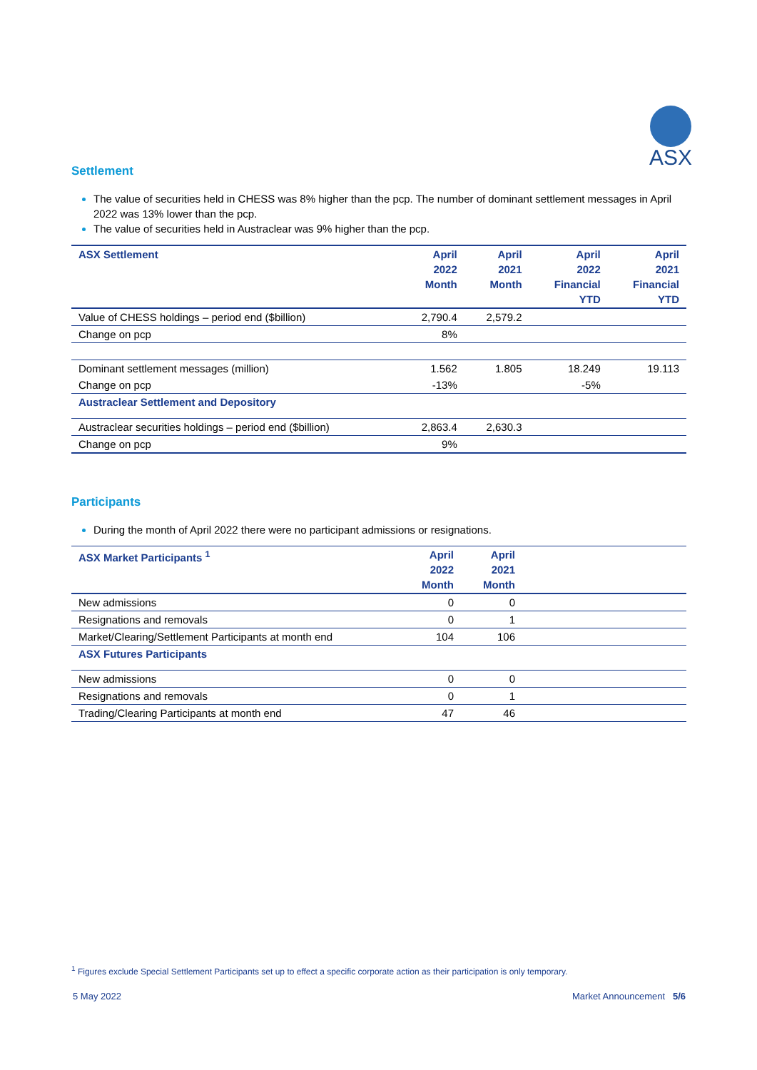ASX
Settlement
The value of securities held in CHESS was 8% higher than the pcp. The number of dominant settlement messages in April 2022 was 13% lower than the pcp.
The value of securities held in Austraclear was 9% higher than the pcp.
| ASX Settlement | April 2022 Month | April 2021 Month | April 2022 Financial YTD | April 2021 Financial YTD |
| --- | --- | --- | --- | --- |
| Value of CHESS holdings – period end ($billion) | 2,790.4 | 2,579.2 | | |
| Change on pcp | 8% | | | |
| Dominant settlement messages (million) | 1.562 | 1.805 | 18.249 | 19.113 |
| Change on pcp | -13% | | -5% | |
| Austraclear Settlement and Depository | | | | |
| Austraclear securities holdings – period end ($billion) | 2,863.4 | 2,630.3 | | |
| Change on pcp | 9% | | | |
Participants
During the month of April 2022 there were no participant admissions or resignations.
| ASX Market Participants <sup>1</sup> | April 2022 Month | April 2021 Month | |
| --- | --- | --- | --- |
| New admissions | 0 | 0 | |
| Resignations and removals | 0 | 1 | |
| Market/Clearing/Settlement Participants at month end | 104 | 106 | |
| ASX Futures Participants | | | |
| New admissions | 0 | 0 | |
| Resignations and removals | 0 | 1 | |
| Trading/Clearing Participants at month end | 47 | 46 | |
<sup>1</sup> Figures exclude Special Settlement Participants set up to effect a specific corporate action as their participation is only temporary.
5 May 2022 Market Announcement 5/6